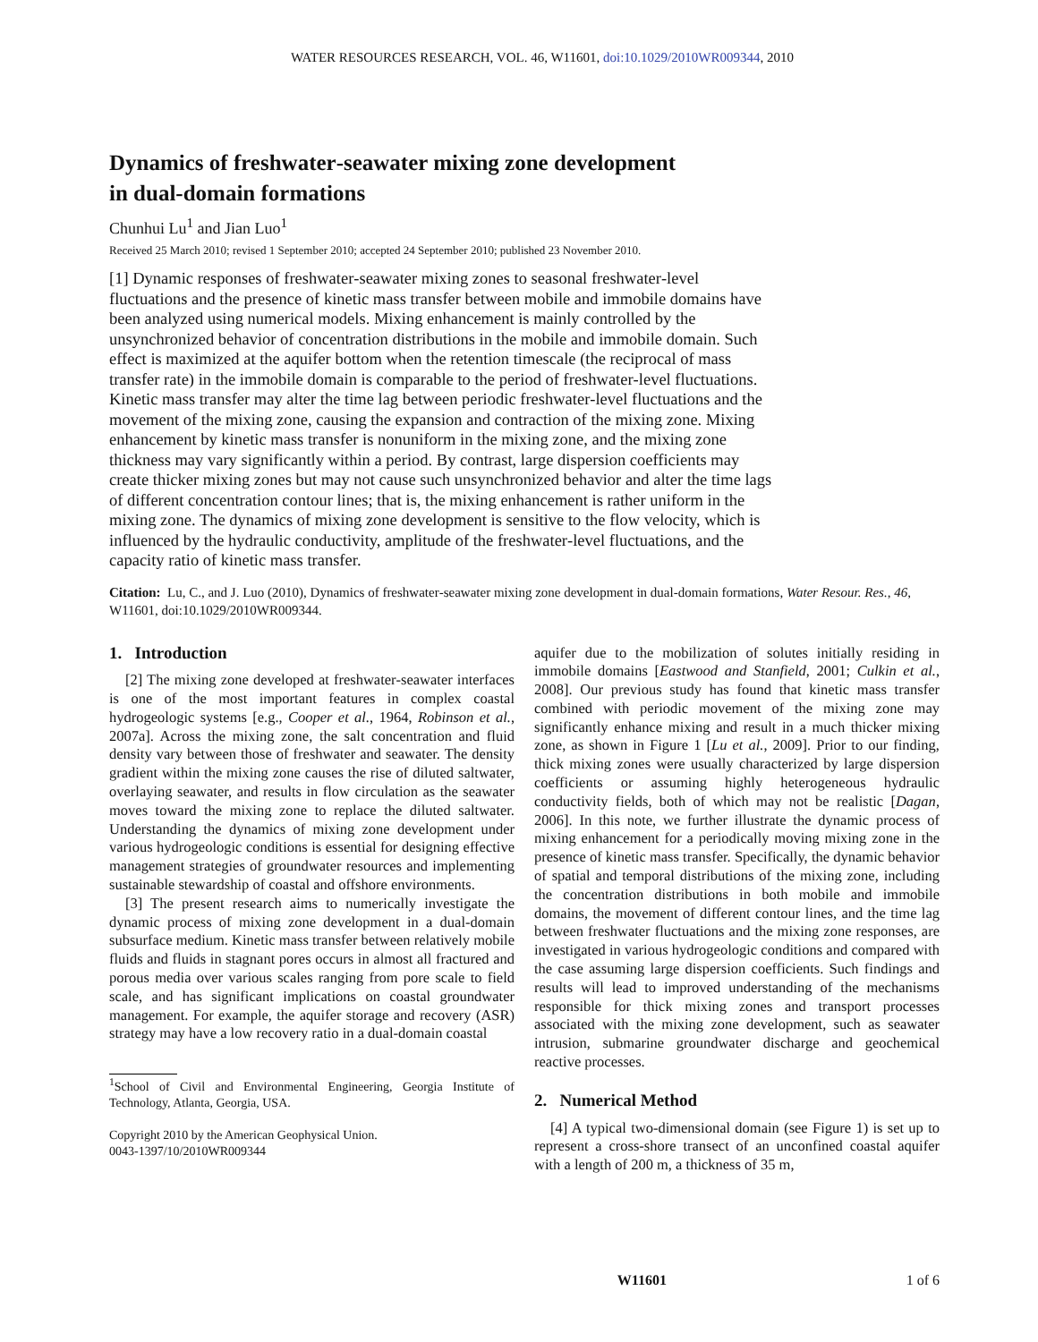WATER RESOURCES RESEARCH, VOL. 46, W11601, doi:10.1029/2010WR009344, 2010
Dynamics of freshwater‐seawater mixing zone development
in dual‐domain formations
Chunhui Lu<sup>1</sup> and Jian Luo<sup>1</sup>
Received 25 March 2010; revised 1 September 2010; accepted 24 September 2010; published 23 November 2010.
[1] Dynamic responses of freshwater‐seawater mixing zones to seasonal freshwater‐level fluctuations and the presence of kinetic mass transfer between mobile and immobile domains have been analyzed using numerical models. Mixing enhancement is mainly controlled by the unsynchronized behavior of concentration distributions in the mobile and immobile domain. Such effect is maximized at the aquifer bottom when the retention timescale (the reciprocal of mass transfer rate) in the immobile domain is comparable to the period of freshwater‐level fluctuations. Kinetic mass transfer may alter the time lag between periodic freshwater‐level fluctuations and the movement of the mixing zone, causing the expansion and contraction of the mixing zone. Mixing enhancement by kinetic mass transfer is nonuniform in the mixing zone, and the mixing zone thickness may vary significantly within a period. By contrast, large dispersion coefficients may create thicker mixing zones but may not cause such unsynchronized behavior and alter the time lags of different concentration contour lines; that is, the mixing enhancement is rather uniform in the mixing zone. The dynamics of mixing zone development is sensitive to the flow velocity, which is influenced by the hydraulic conductivity, amplitude of the freshwater‐level fluctuations, and the capacity ratio of kinetic mass transfer.
Citation: Lu, C., and J. Luo (2010), Dynamics of freshwater‐seawater mixing zone development in dual‐domain formations, Water Resour. Res., 46, W11601, doi:10.1029/2010WR009344.
1. Introduction
[2] The mixing zone developed at freshwater‐seawater interfaces is one of the most important features in complex coastal hydrogeologic systems [e.g., Cooper et al., 1964, Robinson et al., 2007a]. Across the mixing zone, the salt concentration and fluid density vary between those of freshwater and seawater. The density gradient within the mixing zone causes the rise of diluted saltwater, overlaying seawater, and results in flow circulation as the seawater moves toward the mixing zone to replace the diluted saltwater. Understanding the dynamics of mixing zone development under various hydrogeologic conditions is essential for designing effective management strategies of groundwater resources and implementing sustainable stewardship of coastal and offshore environments.
[3] The present research aims to numerically investigate the dynamic process of mixing zone development in a dual‐domain subsurface medium. Kinetic mass transfer between relatively mobile fluids and fluids in stagnant pores occurs in almost all fractured and porous media over various scales ranging from pore scale to field scale, and has significant implications on coastal groundwater management. For example, the aquifer storage and recovery (ASR) strategy may have a low recovery ratio in a dual‐domain coastal
<sup>1</sup> School of Civil and Environmental Engineering, Georgia Institute of Technology, Atlanta, Georgia, USA.
Copyright 2010 by the American Geophysical Union.
0043‐1397/10/2010WR009344
aquifer due to the mobilization of solutes initially residing in immobile domains [Eastwood and Stanfield, 2001; Culkin et al., 2008]. Our previous study has found that kinetic mass transfer combined with periodic movement of the mixing zone may significantly enhance mixing and result in a much thicker mixing zone, as shown in Figure 1 [Lu et al., 2009]. Prior to our finding, thick mixing zones were usually characterized by large dispersion coefficients or assuming highly heterogeneous hydraulic conductivity fields, both of which may not be realistic [Dagan, 2006]. In this note, we further illustrate the dynamic process of mixing enhancement for a periodically moving mixing zone in the presence of kinetic mass transfer. Specifically, the dynamic behavior of spatial and temporal distributions of the mixing zone, including the concentration distributions in both mobile and immobile domains, the movement of different contour lines, and the time lag between freshwater fluctuations and the mixing zone responses, are investigated in various hydrogeologic conditions and compared with the case assuming large dispersion coefficients. Such findings and results will lead to improved understanding of the mechanisms responsible for thick mixing zones and transport processes associated with the mixing zone development, such as seawater intrusion, submarine groundwater discharge and geochemical reactive processes.
2. Numerical Method
[4] A typical two‐dimensional domain (see Figure 1) is set up to represent a cross‐shore transect of an unconfined coastal aquifer with a length of 200 m, a thickness of 35 m,
W11601 1 of 6